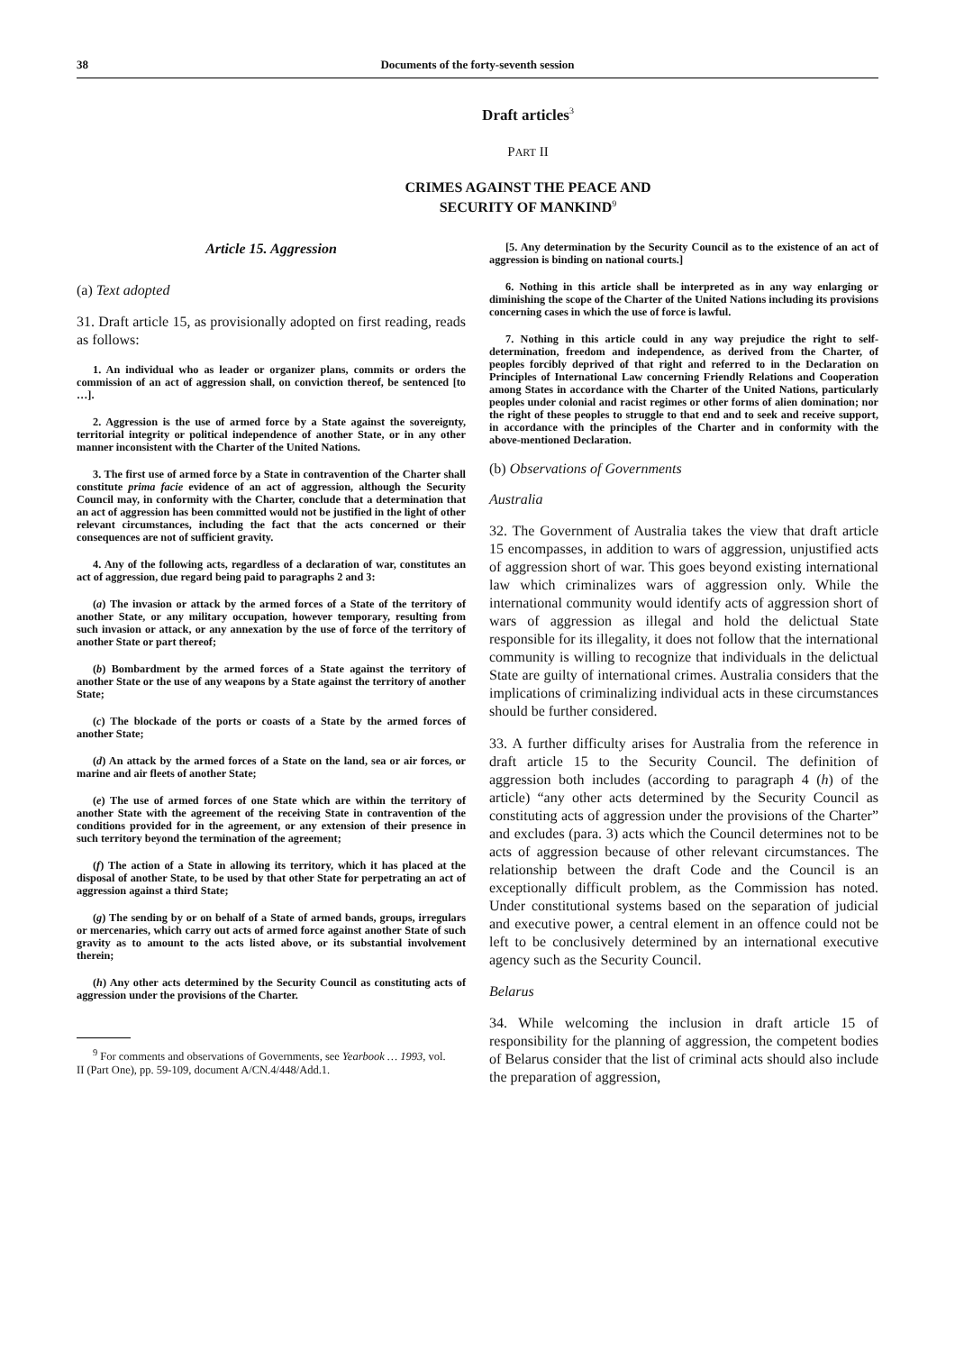38 Documents of the forty-seventh session
Draft articles<sup>3</sup>
PART II
CRIMES AGAINST THE PEACE AND
SECURITY OF MANKIND<sup>9</sup>
Article 15. Aggression
(a) Text adopted
31. Draft article 15, as provisionally adopted on first reading, reads as follows:
1. An individual who as leader or organizer plans, commits or orders the commission of an act of aggression shall, on conviction thereof, be sentenced [to …].
2. Aggression is the use of armed force by a State against the sovereignty, territorial integrity or political independence of another State, or in any other manner inconsistent with the Charter of the United Nations.
3. The first use of armed force by a State in contravention of the Charter shall constitute prima facie evidence of an act of aggression, although the Security Council may, in conformity with the Charter, conclude that a determination that an act of aggression has been committed would not be justified in the light of other relevant circumstances, including the fact that the acts concerned or their consequences are not of sufficient gravity.
4. Any of the following acts, regardless of a declaration of war, constitutes an act of aggression, due regard being paid to paragraphs 2 and 3:
(a) The invasion or attack by the armed forces of a State of the territory of another State, or any military occupation, however temporary, resulting from such invasion or attack, or any annexation by the use of force of the territory of another State or part thereof;
(b) Bombardment by the armed forces of a State against the territory of another State or the use of any weapons by a State against the territory of another State;
(c) The blockade of the ports or coasts of a State by the armed forces of another State;
(d) An attack by the armed forces of a State on the land, sea or air forces, or marine and air fleets of another State;
(e) The use of armed forces of one State which are within the territory of another State with the agreement of the receiving State in contravention of the conditions provided for in the agreement, or any extension of their presence in such territory beyond the termination of the agreement;
(f) The action of a State in allowing its territory, which it has placed at the disposal of another State, to be used by that other State for perpetrating an act of aggression against a third State;
(g) The sending by or on behalf of a State of armed bands, groups, irregulars or mercenaries, which carry out acts of armed force against another State of such gravity as to amount to the acts listed above, or its substantial involvement therein;
(h) Any other acts determined by the Security Council as constituting acts of aggression under the provisions of the Charter.
<sup>9</sup> For comments and observations of Governments, see Yearbook … 1993, vol. II (Part One), pp. 59-109, document A/CN.4/448/Add.1.
[5. Any determination by the Security Council as to the existence of an act of aggression is binding on national courts.]
6. Nothing in this article shall be interpreted as in any way enlarging or diminishing the scope of the Charter of the United Nations including its provisions concerning cases in which the use of force is lawful.
7. Nothing in this article could in any way prejudice the right to self-determination, freedom and independence, as derived from the Charter, of peoples forcibly deprived of that right and referred to in the Declaration on Principles of International Law concerning Friendly Relations and Cooperation among States in accordance with the Charter of the United Nations, particularly peoples under colonial and racist regimes or other forms of alien domination; nor the right of these peoples to struggle to that end and to seek and receive support, in accordance with the principles of the Charter and in conformity with the above-mentioned Declaration.
(b) Observations of Governments
Australia
32. The Government of Australia takes the view that draft article 15 encompasses, in addition to wars of aggression, unjustified acts of aggression short of war. This goes beyond existing international law which criminalizes wars of aggression only. While the international community would identify acts of aggression short of wars of aggression as illegal and hold the delictual State responsible for its illegality, it does not follow that the international community is willing to recognize that individuals in the delictual State are guilty of international crimes. Australia considers that the implications of criminalizing individual acts in these circumstances should be further considered.
33. A further difficulty arises for Australia from the reference in draft article 15 to the Security Council. The definition of aggression both includes (according to paragraph 4 (h) of the article) “any other acts determined by the Security Council as constituting acts of aggression under the provisions of the Charter” and excludes (para. 3) acts which the Council determines not to be acts of aggression because of other relevant circumstances. The relationship between the draft Code and the Council is an exceptionally difficult problem, as the Commission has noted. Under constitutional systems based on the separation of judicial and executive power, a central element in an offence could not be left to be conclusively determined by an international executive agency such as the Security Council.
Belarus
34. While welcoming the inclusion in draft article 15 of responsibility for the planning of aggression, the competent bodies of Belarus consider that the list of criminal acts should also include the preparation of aggression,